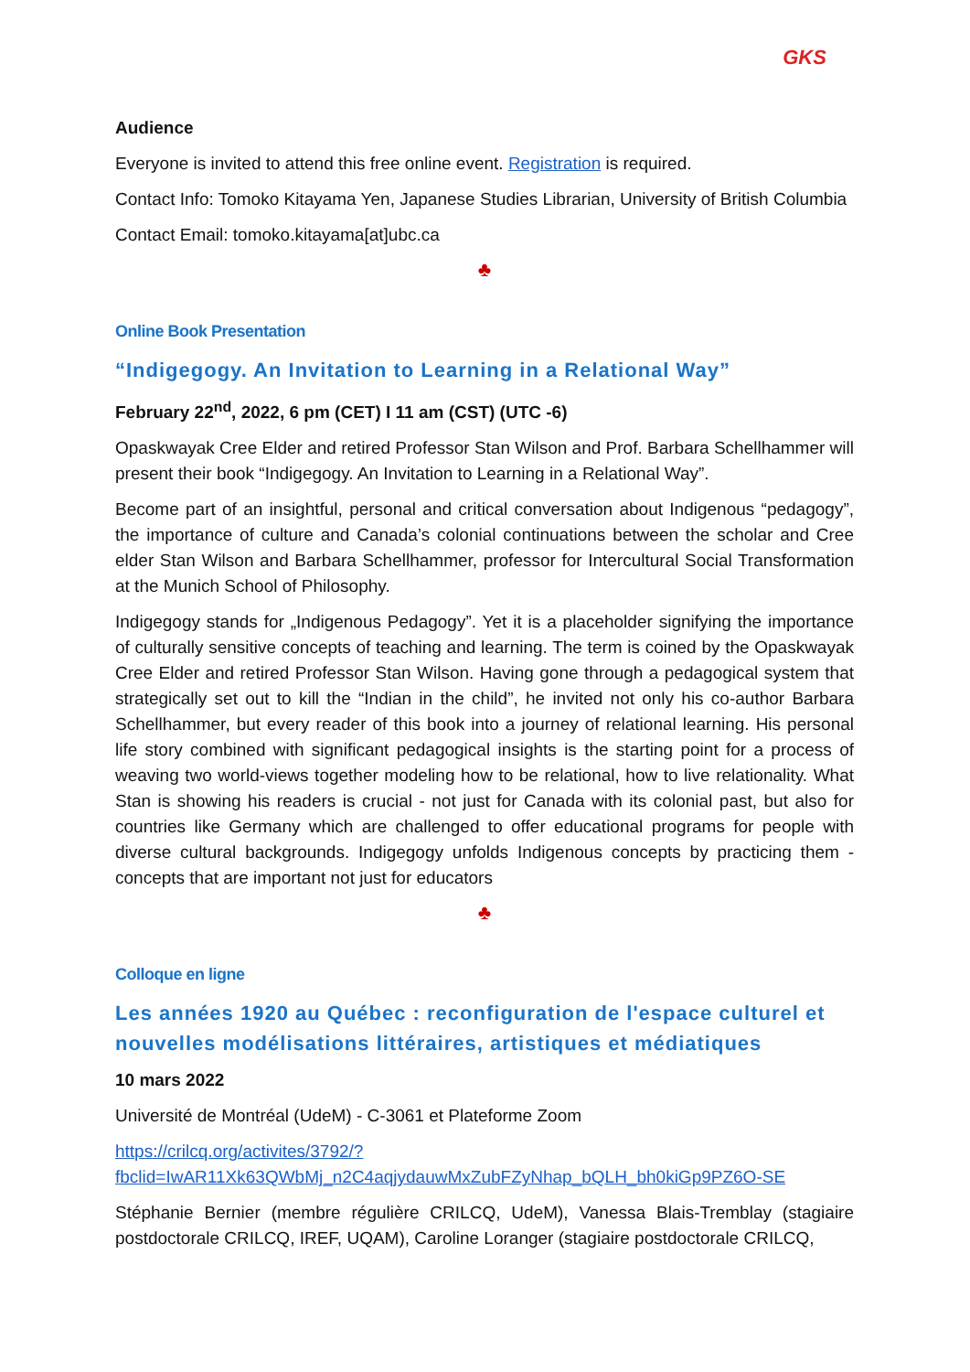GKS
Audience
Everyone is invited to attend this free online event. Registration is required.
Contact Info: Tomoko Kitayama Yen, Japanese Studies Librarian, University of British Columbia
Contact Email: tomoko.kitayama[at]ubc.ca
♣
Online Book Presentation
“Indigegogy. An Invitation to Learning in a Relational Way”
February 22<sup>nd</sup>, 2022, 6 pm (CET) I 11 am (CST) (UTC -6)
Opaskwayak Cree Elder and retired Professor Stan Wilson and Prof. Barbara Schellhammer will present their book “Indigegogy. An Invitation to Learning in a Relational Way”.
Become part of an insightful, personal and critical conversation about Indigenous “pedagogy”, the importance of culture and Canada’s colonial continuations between the scholar and Cree elder Stan Wilson and Barbara Schellhammer, professor for Intercultural Social Transformation at the Munich School of Philosophy.
Indigegogy stands for „Indigenous Pedagogy”. Yet it is a placeholder signifying the importance of culturally sensitive concepts of teaching and learning. The term is coined by the Opaskwayak Cree Elder and retired Professor Stan Wilson. Having gone through a pedagogical system that strategically set out to kill the “Indian in the child”, he invited not only his co-author Barbara Schellhammer, but every reader of this book into a journey of relational learning. His personal life story combined with significant pedagogical insights is the starting point for a process of weaving two world-views together modeling how to be relational, how to live relationality. What Stan is showing his readers is crucial - not just for Canada with its colonial past, but also for countries like Germany which are challenged to offer educational programs for people with diverse cultural backgrounds. Indigegogy unfolds Indigenous concepts by practicing them - concepts that are important not just for educators
♣
Colloque en ligne
Les années 1920 au Québec : reconfiguration de l'espace culturel et nouvelles modélisations littéraires, artistiques et médiatiques
10 mars 2022
Université de Montréal (UdeM) - C-3061 et Plateforme Zoom
https://crilcq.org/activites/3792/?fbclid=IwAR11Xk63QWbMj_n2C4aqjydauwMxZubFZyNhap_bQLH_bh0kiGp9PZ6O-SE
Stéphanie Bernier (membre régulière CRILCQ, UdeM), Vanessa Blais-Tremblay (stagiaire postdoctorale CRILCQ, IREF, UQAM), Caroline Loranger (stagiaire postdoctorale CRILCQ,